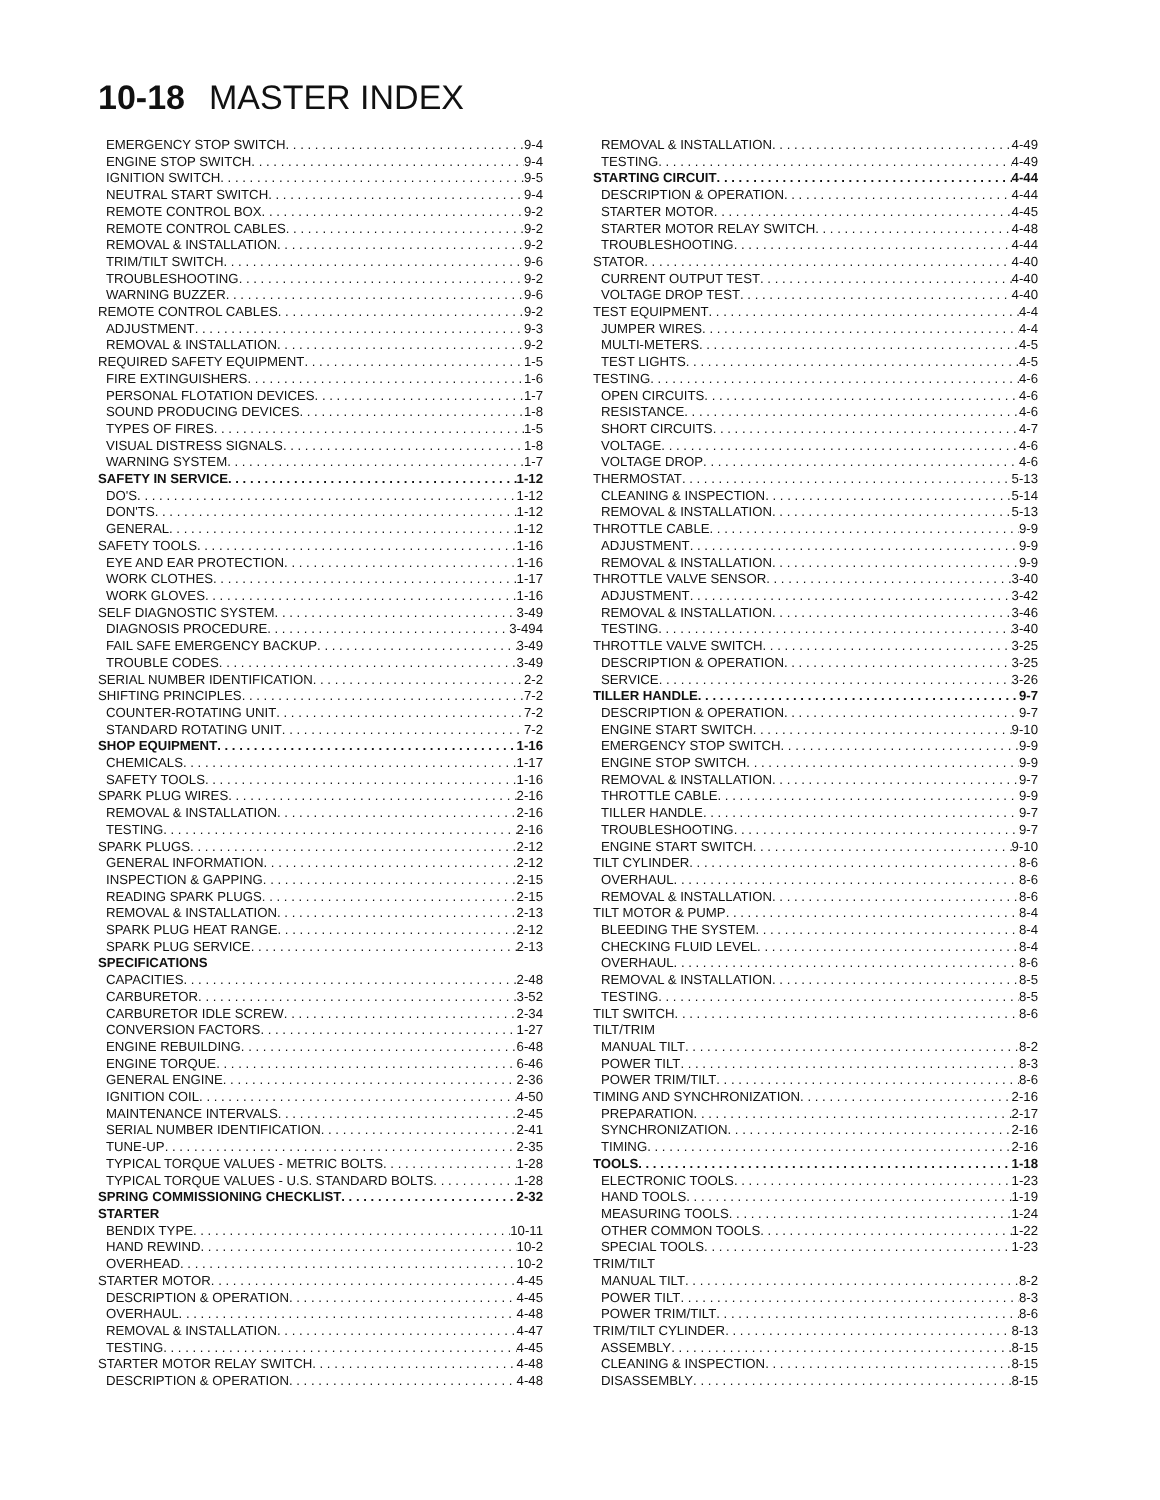10-18 MASTER INDEX
EMERGENCY STOP SWITCH 9-4
ENGINE STOP SWITCH 9-4
IGNITION SWITCH 9-5
NEUTRAL START SWITCH 9-4
REMOTE CONTROL BOX 9-2
REMOTE CONTROL CABLES 9-2
REMOVAL & INSTALLATION 9-2
TRIM/TILT SWITCH 9-6
TROUBLESHOOTING 9-2
WARNING BUZZER 9-6
REMOTE CONTROL CABLES 9-2
ADJUSTMENT 9-3
REMOVAL & INSTALLATION 9-2
REQUIRED SAFETY EQUIPMENT 1-5
FIRE EXTINGUISHERS 1-6
PERSONAL FLOTATION DEVICES 1-7
SOUND PRODUCING DEVICES 1-8
TYPES OF FIRES 1-5
VISUAL DISTRESS SIGNALS 1-8
WARNING SYSTEM 1-7
SAFETY IN SERVICE 1-12
DO'S 1-12
DON'TS 1-12
GENERAL 1-12
SAFETY TOOLS 1-16
EYE AND EAR PROTECTION 1-16
WORK CLOTHES 1-17
WORK GLOVES 1-16
SELF DIAGNOSTIC SYSTEM 3-49
DIAGNOSIS PROCEDURE 3-494
FAIL SAFE EMERGENCY BACKUP 3-49
TROUBLE CODES 3-49
SERIAL NUMBER IDENTIFICATION 2-2
SHIFTING PRINCIPLES 7-2
COUNTER-ROTATING UNIT 7-2
STANDARD ROTATING UNIT 7-2
SHOP EQUIPMENT 1-16
CHEMICALS 1-17
SAFETY TOOLS 1-16
SPARK PLUG WIRES 2-16
REMOVAL & INSTALLATION 2-16
TESTING 2-16
SPARK PLUGS 2-12
GENERAL INFORMATION 2-12
INSPECTION & GAPPING 2-15
READING SPARK PLUGS 2-15
REMOVAL & INSTALLATION 2-13
SPARK PLUG HEAT RANGE 2-12
SPARK PLUG SERVICE 2-13
SPECIFICATIONS
CAPACITIES 2-48
CARBURETOR 3-52
CARBURETOR IDLE SCREW 2-34
CONVERSION FACTORS 1-27
ENGINE REBUILDING 6-48
ENGINE TORQUE 6-46
GENERAL ENGINE 2-36
IGNITION COIL 4-50
MAINTENANCE INTERVALS 2-45
SERIAL NUMBER IDENTIFICATION 2-41
TUNE-UP 2-35
TYPICAL TORQUE VALUES - METRIC BOLTS 1-28
TYPICAL TORQUE VALUES - U.S. STANDARD BOLTS 1-28
SPRING COMMISSIONING CHECKLIST 2-32
STARTER
BENDIX TYPE 10-11
HAND REWIND 10-2
OVERHEAD 10-2
STARTER MOTOR 4-45
DESCRIPTION & OPERATION 4-45
OVERHAUL 4-48
REMOVAL & INSTALLATION 4-47
TESTING 4-45
STARTER MOTOR RELAY SWITCH 4-48
DESCRIPTION & OPERATION 4-48
REMOVAL & INSTALLATION 4-49
TESTING 4-49
STARTING CIRCUIT 4-44
DESCRIPTION & OPERATION 4-44
STARTER MOTOR 4-45
STARTER MOTOR RELAY SWITCH 4-48
TROUBLESHOOTING 4-44
STATOR 4-40
CURRENT OUTPUT TEST 4-40
VOLTAGE DROP TEST 4-40
TEST EQUIPMENT 4-4
JUMPER WIRES 4-4
MULTI-METERS 4-5
TEST LIGHTS 4-5
TESTING 4-6
OPEN CIRCUITS 4-6
RESISTANCE 4-6
SHORT CIRCUITS 4-7
VOLTAGE 4-6
VOLTAGE DROP 4-6
THERMOSTAT 5-13
CLEANING & INSPECTION 5-14
REMOVAL & INSTALLATION 5-13
THROTTLE CABLE 9-9
ADJUSTMENT 9-9
REMOVAL & INSTALLATION 9-9
THROTTLE VALVE SENSOR 3-40
ADJUSTMENT 3-42
REMOVAL & INSTALLATION 3-46
TESTING 3-40
THROTTLE VALVE SWITCH 3-25
DESCRIPTION & OPERATION 3-25
SERVICE 3-26
TILLER HANDLE 9-7
DESCRIPTION & OPERATION 9-7
ENGINE START SWITCH 9-10
EMERGENCY STOP SWITCH 9-9
ENGINE STOP SWITCH 9-9
REMOVAL & INSTALLATION 9-7
THROTTLE CABLE 9-9
TILLER HANDLE 9-7
TROUBLESHOOTING 9-7
ENGINE START SWITCH 9-10
TILT CYLINDER 8-6
OVERHAUL 8-6
REMOVAL & INSTALLATION 8-6
TILT MOTOR & PUMP 8-4
BLEEDING THE SYSTEM 8-4
CHECKING FLUID LEVEL 8-4
OVERHAUL 8-6
REMOVAL & INSTALLATION 8-5
TESTING 8-5
TILT SWITCH 8-6
TILT/TRIM
MANUAL TILT 8-2
POWER TILT 8-3
POWER TRIM/TILT 8-6
TIMING AND SYNCHRONIZATION 2-16
PREPARATION 2-17
SYNCHRONIZATION 2-16
TIMING 2-16
TOOLS 1-18
ELECTRONIC TOOLS 1-23
HAND TOOLS 1-19
MEASURING TOOLS 1-24
OTHER COMMON TOOLS 1-22
SPECIAL TOOLS 1-23
TRIM/TILT
MANUAL TILT 8-2
POWER TILT 8-3
POWER TRIM/TILT 8-6
TRIM/TILT CYLINDER 8-13
ASSEMBLY 8-15
CLEANING & INSPECTION 8-15
DISASSEMBLY 8-15